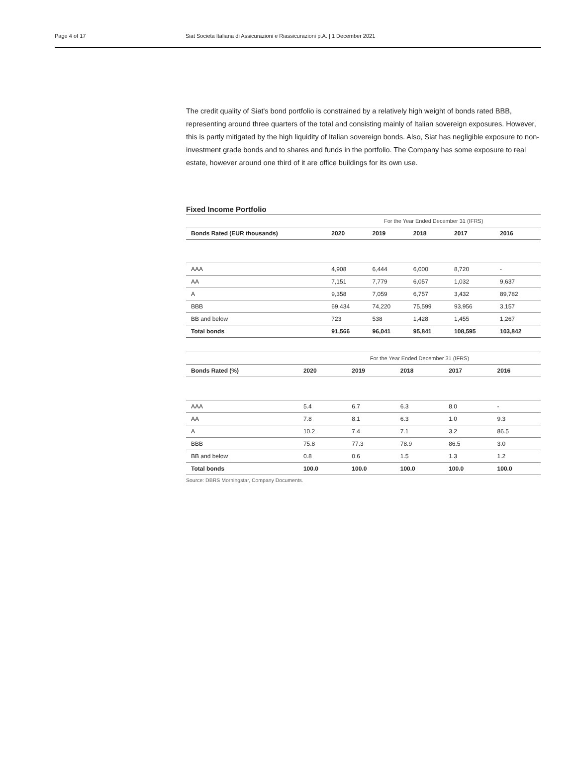Page 4 of 17 Siat Societa Italiana di Assicurazioni e Riassicurazioni p.A. | 1 December 2021
The credit quality of Siat's bond portfolio is constrained by a relatively high weight of bonds rated BBB, representing around three quarters of the total and consisting mainly of Italian sovereign exposures. However, this is partly mitigated by the high liquidity of Italian sovereign bonds. Also, Siat has negligible exposure to non-investment grade bonds and to shares and funds in the portfolio. The Company has some exposure to real estate, however around one third of it are office buildings for its own use.
Fixed Income Portfolio
| | For the Year Ended December 31 (IFRS) | | | | |
| Bonds Rated (EUR thousands) | 2020 | 2019 | 2018 | 2017 | 2016 |
| AAA | 4,908 | 6,444 | 6,000 | 8,720 | - |
| AA | 7,151 | 7,779 | 6,057 | 1,032 | 9,637 |
| A | 9,358 | 7,059 | 6,757 | 3,432 | 89,782 |
| BBB | 69,434 | 74,220 | 75,599 | 93,956 | 3,157 |
| BB and below | 723 | 538 | 1,428 | 1,455 | 1,267 |
| Total bonds | 91,566 | 96,041 | 95,841 | 108,595 | 103,842 |
| | For the Year Ended December 31 (IFRS) | | | | |
| Bonds Rated (%) | 2020 | 2019 | 2018 | 2017 | 2016 |
| AAA | 5.4 | 6.7 | 6.3 | 8.0 | - |
| AA | 7.8 | 8.1 | 6.3 | 1.0 | 9.3 |
| A | 10.2 | 7.4 | 7.1 | 3.2 | 86.5 |
| BBB | 75.8 | 77.3 | 78.9 | 86.5 | 3.0 |
| BB and below | 0.8 | 0.6 | 1.5 | 1.3 | 1.2 |
| Total bonds | 100.0 | 100.0 | 100.0 | 100.0 | 100.0 |
Source: DBRS Morningstar, Company Documents.